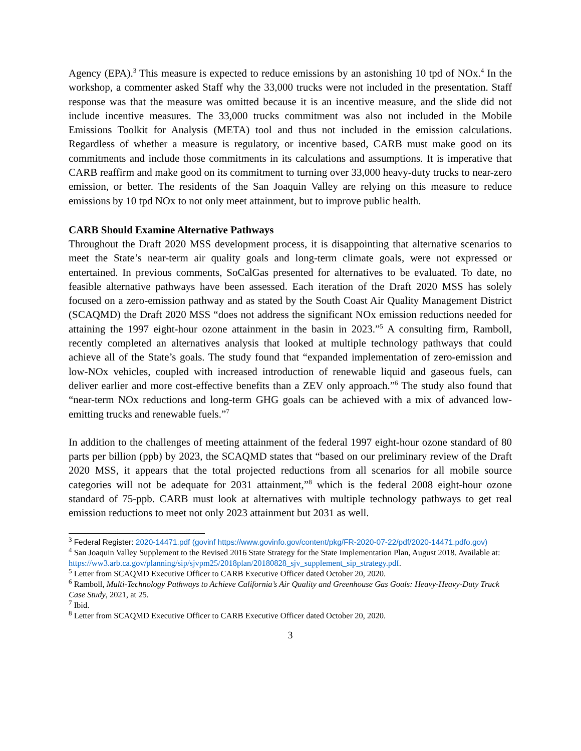Agency (EPA).<sup>3</sup> This measure is expected to reduce emissions by an astonishing 10 tpd of NOx.<sup>4</sup> In the workshop, a commenter asked Staff why the 33,000 trucks were not included in the presentation. Staff response was that the measure was omitted because it is an incentive measure, and the slide did not include incentive measures. The 33,000 trucks commitment was also not included in the Mobile Emissions Toolkit for Analysis (META) tool and thus not included in the emission calculations. Regardless of whether a measure is regulatory, or incentive based, CARB must make good on its commitments and include those commitments in its calculations and assumptions. It is imperative that CARB reaffirm and make good on its commitment to turning over 33,000 heavy-duty trucks to near-zero emission, or better. The residents of the San Joaquin Valley are relying on this measure to reduce emissions by 10 tpd NOx to not only meet attainment, but to improve public health.
CARB Should Examine Alternative Pathways
Throughout the Draft 2020 MSS development process, it is disappointing that alternative scenarios to meet the State’s near-term air quality goals and long-term climate goals, were not expressed or entertained. In previous comments, SoCalGas presented for alternatives to be evaluated. To date, no feasible alternative pathways have been assessed. Each iteration of the Draft 2020 MSS has solely focused on a zero-emission pathway and as stated by the South Coast Air Quality Management District (SCAQMD) the Draft 2020 MSS “does not address the significant NOx emission reductions needed for attaining the 1997 eight-hour ozone attainment in the basin in 2023.”<sup>5</sup> A consulting firm, Ramboll, recently completed an alternatives analysis that looked at multiple technology pathways that could achieve all of the State’s goals. The study found that “expanded implementation of zero-emission and low-NOx vehicles, coupled with increased introduction of renewable liquid and gaseous fuels, can deliver earlier and more cost-effective benefits than a ZEV only approach.”<sup>6</sup> The study also found that “near-term NOx reductions and long-term GHG goals can be achieved with a mix of advanced low-emitting trucks and renewable fuels.”<sup>7</sup>
In addition to the challenges of meeting attainment of the federal 1997 eight-hour ozone standard of 80 parts per billion (ppb) by 2023, the SCAQMD states that “based on our preliminary review of the Draft 2020 MSS, it appears that the total projected reductions from all scenarios for all mobile source categories will not be adequate for 2031 attainment,”<sup>8</sup> which is the federal 2008 eight-hour ozone standard of 75-ppb. CARB must look at alternatives with multiple technology pathways to get real emission reductions to meet not only 2023 attainment but 2031 as well.
<sup>3</sup> Federal Register: 2020-14471.pdf (govinf https://www.govinfo.gov/content/pkg/FR-2020-07-22/pdf/2020-14471.pdfo.gov)
<sup>4</sup> San Joaquin Valley Supplement to the Revised 2016 State Strategy for the State Implementation Plan, August 2018. Available at:
https://ww3.arb.ca.gov/planning/sip/sjvpm25/2018plan/20180828_sjv_supplement_sip_strategy.pdf.
<sup>5</sup> Letter from SCAQMD Executive Officer to CARB Executive Officer dated October 20, 2020.
<sup>6</sup> Ramboll, Multi-Technology Pathways to Achieve California’s Air Quality and Greenhouse Gas Goals: Heavy-Heavy-Duty Truck Case Study, 2021, at 25.
<sup>7</sup> Ibid.
<sup>8</sup> Letter from SCAQMD Executive Officer to CARB Executive Officer dated October 20, 2020.
3